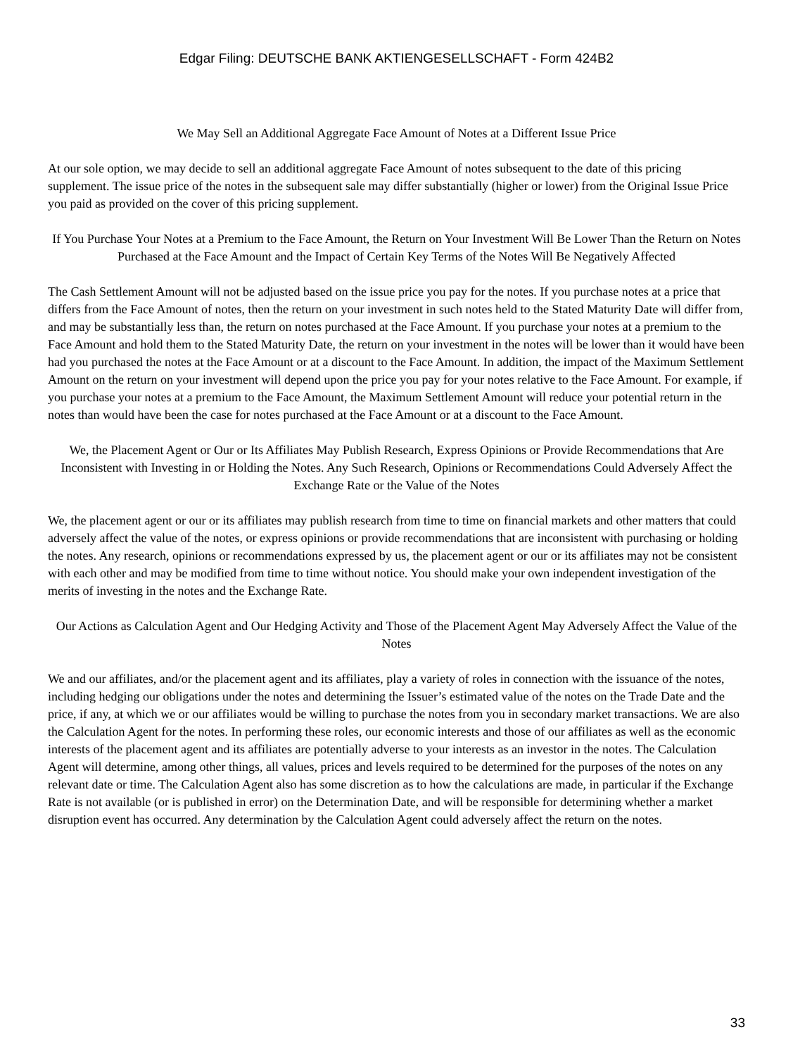Edgar Filing: DEUTSCHE BANK AKTIENGESELLSCHAFT - Form 424B2
We May Sell an Additional Aggregate Face Amount of Notes at a Different Issue Price
At our sole option, we may decide to sell an additional aggregate Face Amount of notes subsequent to the date of this pricing supplement. The issue price of the notes in the subsequent sale may differ substantially (higher or lower) from the Original Issue Price you paid as provided on the cover of this pricing supplement.
If You Purchase Your Notes at a Premium to the Face Amount, the Return on Your Investment Will Be Lower Than the Return on Notes Purchased at the Face Amount and the Impact of Certain Key Terms of the Notes Will Be Negatively Affected
The Cash Settlement Amount will not be adjusted based on the issue price you pay for the notes. If you purchase notes at a price that differs from the Face Amount of notes, then the return on your investment in such notes held to the Stated Maturity Date will differ from, and may be substantially less than, the return on notes purchased at the Face Amount. If you purchase your notes at a premium to the Face Amount and hold them to the Stated Maturity Date, the return on your investment in the notes will be lower than it would have been had you purchased the notes at the Face Amount or at a discount to the Face Amount. In addition, the impact of the Maximum Settlement Amount on the return on your investment will depend upon the price you pay for your notes relative to the Face Amount. For example, if you purchase your notes at a premium to the Face Amount, the Maximum Settlement Amount will reduce your potential return in the notes than would have been the case for notes purchased at the Face Amount or at a discount to the Face Amount.
We, the Placement Agent or Our or Its Affiliates May Publish Research, Express Opinions or Provide Recommendations that Are Inconsistent with Investing in or Holding the Notes. Any Such Research, Opinions or Recommendations Could Adversely Affect the Exchange Rate or the Value of the Notes
We, the placement agent or our or its affiliates may publish research from time to time on financial markets and other matters that could adversely affect the value of the notes, or express opinions or provide recommendations that are inconsistent with purchasing or holding the notes. Any research, opinions or recommendations expressed by us, the placement agent or our or its affiliates may not be consistent with each other and may be modified from time to time without notice. You should make your own independent investigation of the merits of investing in the notes and the Exchange Rate.
Our Actions as Calculation Agent and Our Hedging Activity and Those of the Placement Agent May Adversely Affect the Value of the Notes
We and our affiliates, and/or the placement agent and its affiliates, play a variety of roles in connection with the issuance of the notes, including hedging our obligations under the notes and determining the Issuer’s estimated value of the notes on the Trade Date and the price, if any, at which we or our affiliates would be willing to purchase the notes from you in secondary market transactions. We are also the Calculation Agent for the notes. In performing these roles, our economic interests and those of our affiliates as well as the economic interests of the placement agent and its affiliates are potentially adverse to your interests as an investor in the notes. The Calculation Agent will determine, among other things, all values, prices and levels required to be determined for the purposes of the notes on any relevant date or time. The Calculation Agent also has some discretion as to how the calculations are made, in particular if the Exchange Rate is not available (or is published in error) on the Determination Date, and will be responsible for determining whether a market disruption event has occurred. Any determination by the Calculation Agent could adversely affect the return on the notes.
33